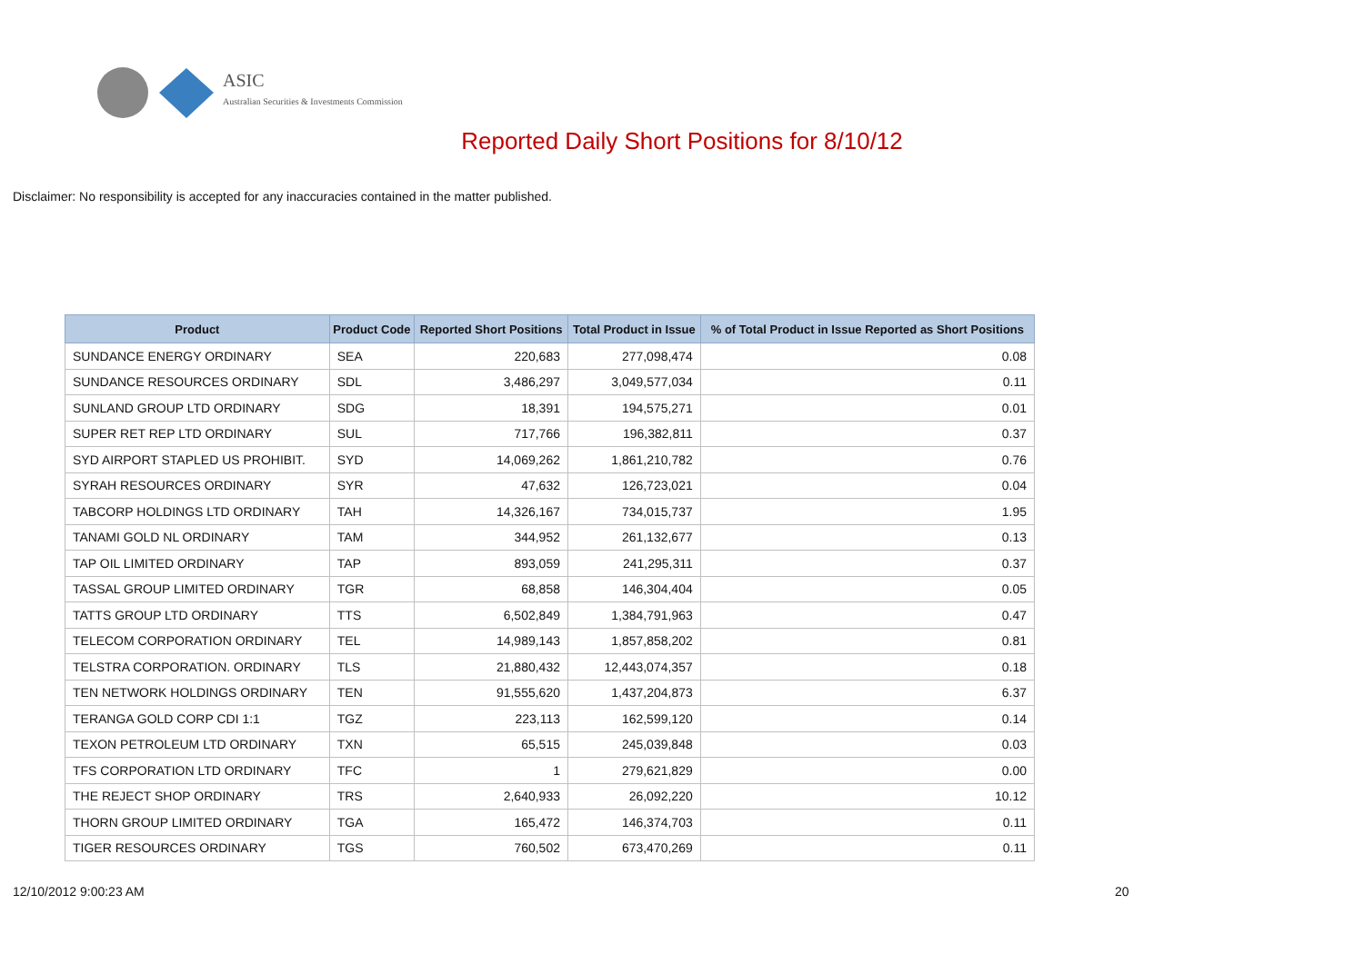ASIC
Australian Securities & Investments Commission
Reported Daily Short Positions for 8/10/12
Disclaimer: No responsibility is accepted for any inaccuracies contained in the matter published.
| Product | Product Code | Reported Short Positions | Total Product in Issue | % of Total Product in Issue Reported as Short Positions |
| --- | --- | --- | --- | --- |
| SUNDANCE ENERGY ORDINARY | SEA | 220,683 | 277,098,474 | 0.08 |
| SUNDANCE RESOURCES ORDINARY | SDL | 3,486,297 | 3,049,577,034 | 0.11 |
| SUNLAND GROUP LTD ORDINARY | SDG | 18,391 | 194,575,271 | 0.01 |
| SUPER RET REP LTD ORDINARY | SUL | 717,766 | 196,382,811 | 0.37 |
| SYD AIRPORT STAPLED US PROHIBIT. | SYD | 14,069,262 | 1,861,210,782 | 0.76 |
| SYRAH RESOURCES ORDINARY | SYR | 47,632 | 126,723,021 | 0.04 |
| TABCORP HOLDINGS LTD ORDINARY | TAH | 14,326,167 | 734,015,737 | 1.95 |
| TANAMI GOLD NL ORDINARY | TAM | 344,952 | 261,132,677 | 0.13 |
| TAP OIL LIMITED ORDINARY | TAP | 893,059 | 241,295,311 | 0.37 |
| TASSAL GROUP LIMITED ORDINARY | TGR | 68,858 | 146,304,404 | 0.05 |
| TATTS GROUP LTD ORDINARY | TTS | 6,502,849 | 1,384,791,963 | 0.47 |
| TELECOM CORPORATION ORDINARY | TEL | 14,989,143 | 1,857,858,202 | 0.81 |
| TELSTRA CORPORATION. ORDINARY | TLS | 21,880,432 | 12,443,074,357 | 0.18 |
| TEN NETWORK HOLDINGS ORDINARY | TEN | 91,555,620 | 1,437,204,873 | 6.37 |
| TERANGA GOLD CORP CDI 1:1 | TGZ | 223,113 | 162,599,120 | 0.14 |
| TEXON PETROLEUM LTD ORDINARY | TXN | 65,515 | 245,039,848 | 0.03 |
| TFS CORPORATION LTD ORDINARY | TFC | 1 | 279,621,829 | 0.00 |
| THE REJECT SHOP ORDINARY | TRS | 2,640,933 | 26,092,220 | 10.12 |
| THORN GROUP LIMITED ORDINARY | TGA | 165,472 | 146,374,703 | 0.11 |
| TIGER RESOURCES ORDINARY | TGS | 760,502 | 673,470,269 | 0.11 |
12/10/2012 9:00:23 AM 20